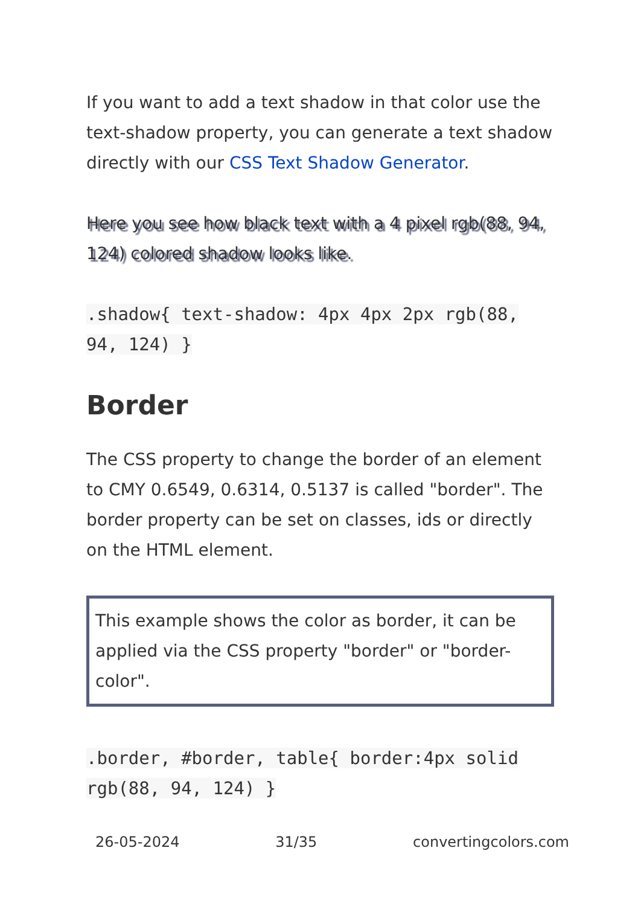If you want to add a text shadow in that color use the text-shadow property, you can generate a text shadow directly with our CSS Text Shadow Generator.
Here you see how black text with a 4 pixel rgb(88, 94, 124) colored shadow looks like.
.shadow{ text-shadow: 4px 4px 2px rgb(88, 94, 124) }
Border
The CSS property to change the border of an element to CMY 0.6549, 0.6314, 0.5137 is called "border". The border property can be set on classes, ids or directly on the HTML element.
This example shows the color as border, it can be applied via the CSS property "border" or "border-color".
.border, #border, table{ border:4px solid rgb(88, 94, 124) }
26-05-2024 31/35 convertingcolors.com